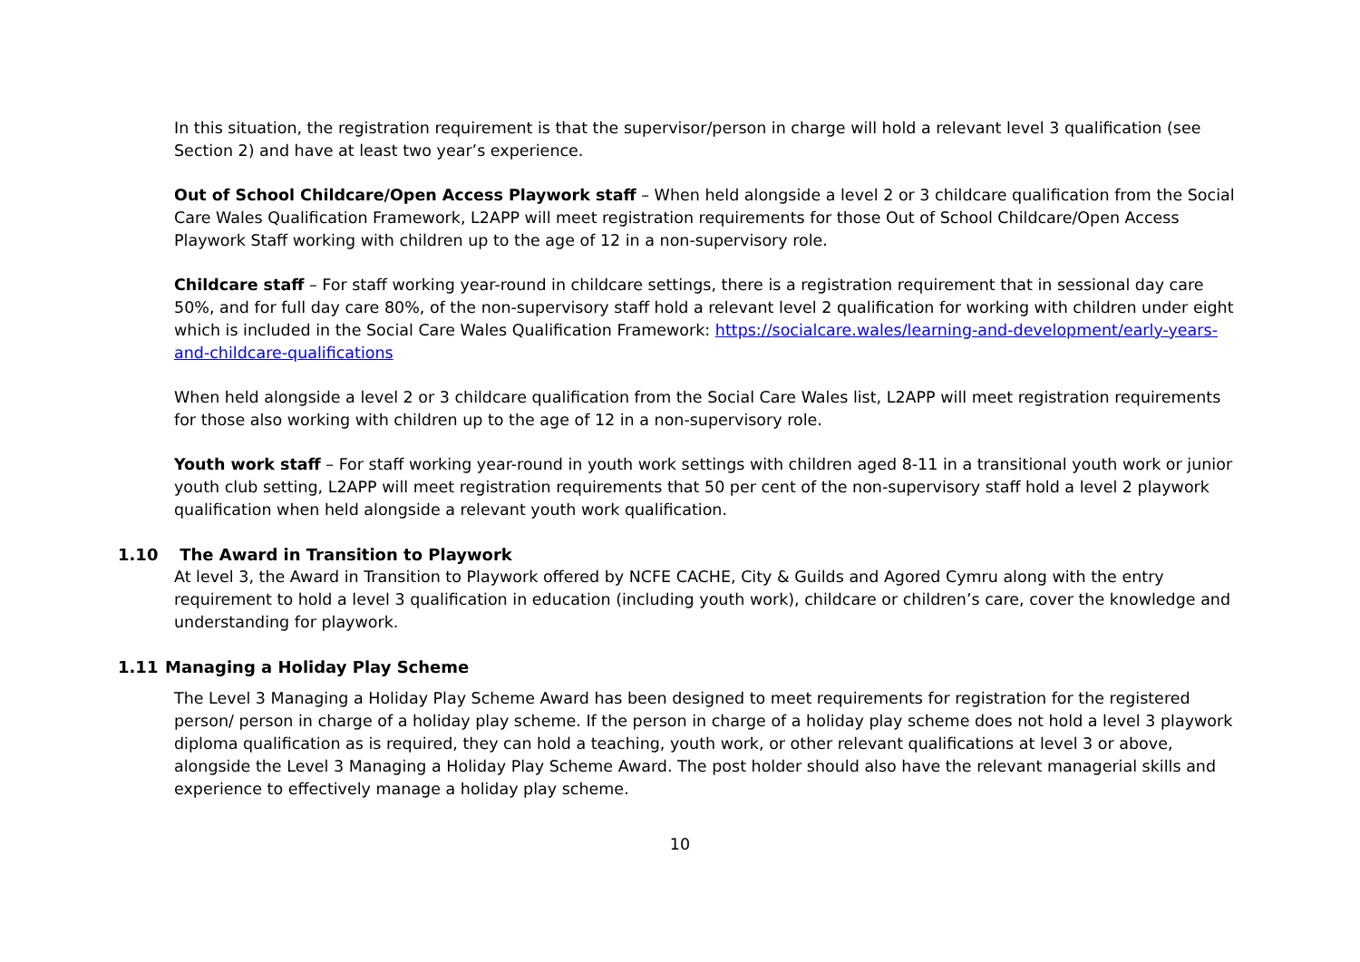In this situation, the registration requirement is that the supervisor/person in charge will hold a relevant level 3 qualification (see Section 2) and have at least two year’s experience.
Out of School Childcare/Open Access Playwork staff – When held alongside a level 2 or 3 childcare qualification from the Social Care Wales Qualification Framework, L2APP will meet registration requirements for those Out of School Childcare/Open Access Playwork Staff working with children up to the age of 12 in a non-supervisory role.
Childcare staff – For staff working year-round in childcare settings, there is a registration requirement that in sessional day care 50%, and for full day care 80%, of the non-supervisory staff hold a relevant level 2 qualification for working with children under eight which is included in the Social Care Wales Qualification Framework: https://socialcare.wales/learning-and-development/early-years-and-childcare-qualifications
When held alongside a level 2 or 3 childcare qualification from the Social Care Wales list, L2APP will meet registration requirements for those also working with children up to the age of 12 in a non-supervisory role.
Youth work staff – For staff working year-round in youth work settings with children aged 8-11 in a transitional youth work or junior youth club setting, L2APP will meet registration requirements that 50 per cent of the non-supervisory staff hold a level 2 playwork qualification when held alongside a relevant youth work qualification.
1.10 The Award in Transition to Playwork
At level 3, the Award in Transition to Playwork offered by NCFE CACHE, City & Guilds and Agored Cymru along with the entry requirement to hold a level 3 qualification in education (including youth work), childcare or children’s care, cover the knowledge and understanding for playwork.
1.11 Managing a Holiday Play Scheme
The Level 3 Managing a Holiday Play Scheme Award has been designed to meet requirements for registration for the registered person/ person in charge of a holiday play scheme. If the person in charge of a holiday play scheme does not hold a level 3 playwork diploma qualification as is required, they can hold a teaching, youth work, or other relevant qualifications at level 3 or above, alongside the Level 3 Managing a Holiday Play Scheme Award. The post holder should also have the relevant managerial skills and experience to effectively manage a holiday play scheme.
10